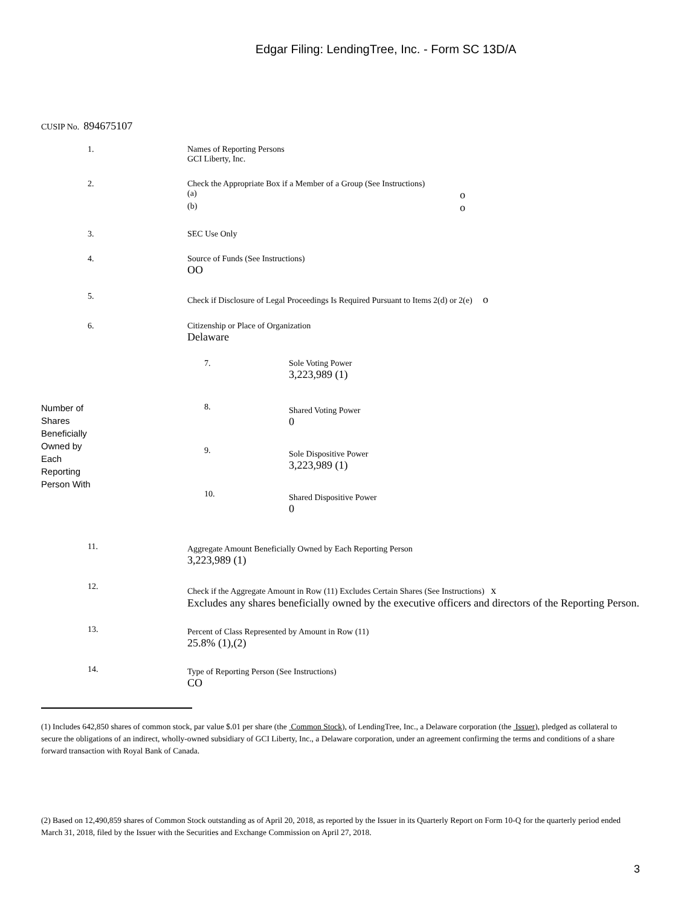Edgar Filing: LendingTree, Inc. - Form SC 13D/A
CUSIP No. 894675107
| 1. | Names of Reporting Persons GCI Liberty, Inc. |
| 2. | Check the Appropriate Box if a Member of a Group (See Instructions) / (a) / o / / (b) / o / |
| 3. | SEC Use Only |
| 4. | Source of Funds (See Instructions) OO |
| 5. | Check if Disclosure of Legal Proceedings Is Required Pursuant to Items 2(d) or 2(e) o |
| 6. | Citizenship or Place of Organization Delaware |
| Number of Shares Beneficially Owned by Each Reporting Person With | 7. | Sole Voting Power 3,223,989 (1) |
| | 8. | Shared Voting Power 0 |
| | 9. | Sole Dispositive Power 3,223,989 (1) |
| | 10. | Shared Dispositive Power 0 |
| 11. | Aggregate Amount Beneficially Owned by Each Reporting Person 3,223,989 (1) |
| 12. | Check if the Aggregate Amount in Row (11) Excludes Certain Shares (See Instructions) x Excludes any shares beneficially owned by the executive officers and directors of the Reporting Person. |
| 13. | Percent of Class Represented by Amount in Row (11) 25.8% (1),(2) |
| 14. | Type of Reporting Person (See Instructions) CO |
(1) Includes 642,850 shares of common stock, par value $.01 per share (the Common Stock), of LendingTree, Inc., a Delaware corporation (the Issuer), pledged as collateral to secure the obligations of an indirect, wholly-owned subsidiary of GCI Liberty, Inc., a Delaware corporation, under an agreement confirming the terms and conditions of a share forward transaction with Royal Bank of Canada.
(2) Based on 12,490,859 shares of Common Stock outstanding as of April 20, 2018, as reported by the Issuer in its Quarterly Report on Form 10-Q for the quarterly period ended March 31, 2018, filed by the Issuer with the Securities and Exchange Commission on April 27, 2018.
3